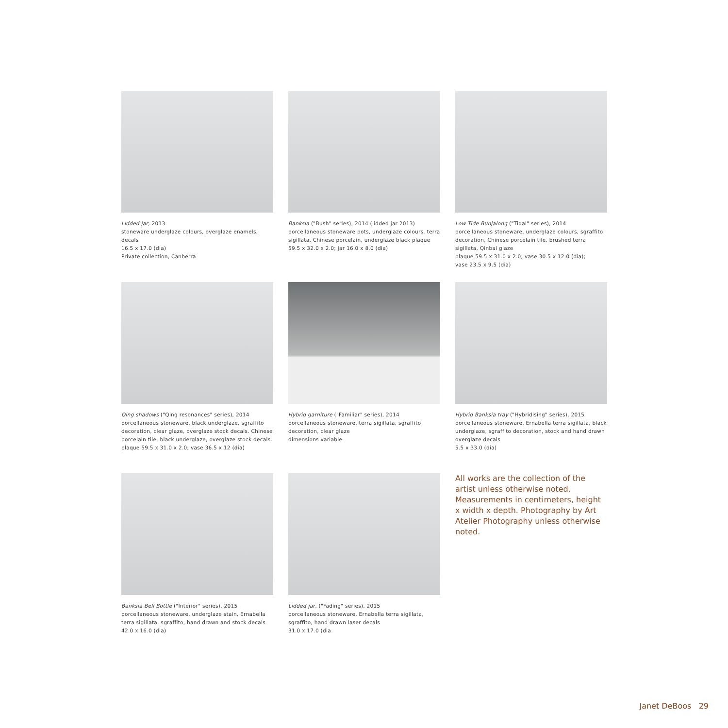Lidded jar, 2013
stoneware underglaze colours, overglaze enamels, decals
16.5 x 17.0 (dia)
Private collection, Canberra
Banksia ("Bush" series), 2014 (lidded jar 2013)
porcellaneous stoneware pots, underglaze colours, terra sigillata, Chinese porcelain, underglaze black plaque 59.5 x 32.0 x 2.0; jar 16.0 x 8.0 (dia)
Low Tide Bunjalong ("Tidal" series), 2014
porcellaneous stoneware, underglaze colours, sgraffito decoration, Chinese porcelain tile, brushed terra sigillata, Qinbai glaze
plaque 59.5 x 31.0 x 2.0; vase 30.5 x 12.0 (dia);
vase 23.5 x 9.5 (dia)
Qing shadows ("Qing resonances" series), 2014
porcellaneous stoneware, black underglaze, sgraffito decoration, clear glaze, overglaze stock decals. Chinese porcelain tile, black underglaze, overglaze stock decals.
plaque 59.5 x 31.0 x 2.0; vase 36.5 x 12 (dia)
Hybrid garniture ("Familiar" series), 2014
porcellaneous stoneware, terra sigillata, sgraffito decoration, clear glaze
dimensions variable
Hybrid Banksia tray ("Hybridising" series), 2015
porcellaneous stoneware, Ernabella terra sigillata, black underglaze, sgraffito decoration, stock and hand drawn overglaze decals
5.5 x 33.0 (dia)
Banksia Bell Bottle ("Interior" series), 2015
porcellaneous stoneware, underglaze stain, Ernabella terra sigillata, sgraffito, hand drawn and stock decals
42.0 x 16.0 (dia)
Lidded jar, ("Fading" series), 2015
porcellaneous stoneware, Ernabella terra sigillata, sgraffito, hand drawn laser decals
31.0 x 17.0 (dia
All works are the collection of the artist unless otherwise noted. Measurements in centimeters, height x width x depth. Photography by Art Atelier Photography unless otherwise noted.
Janet DeBoos 29